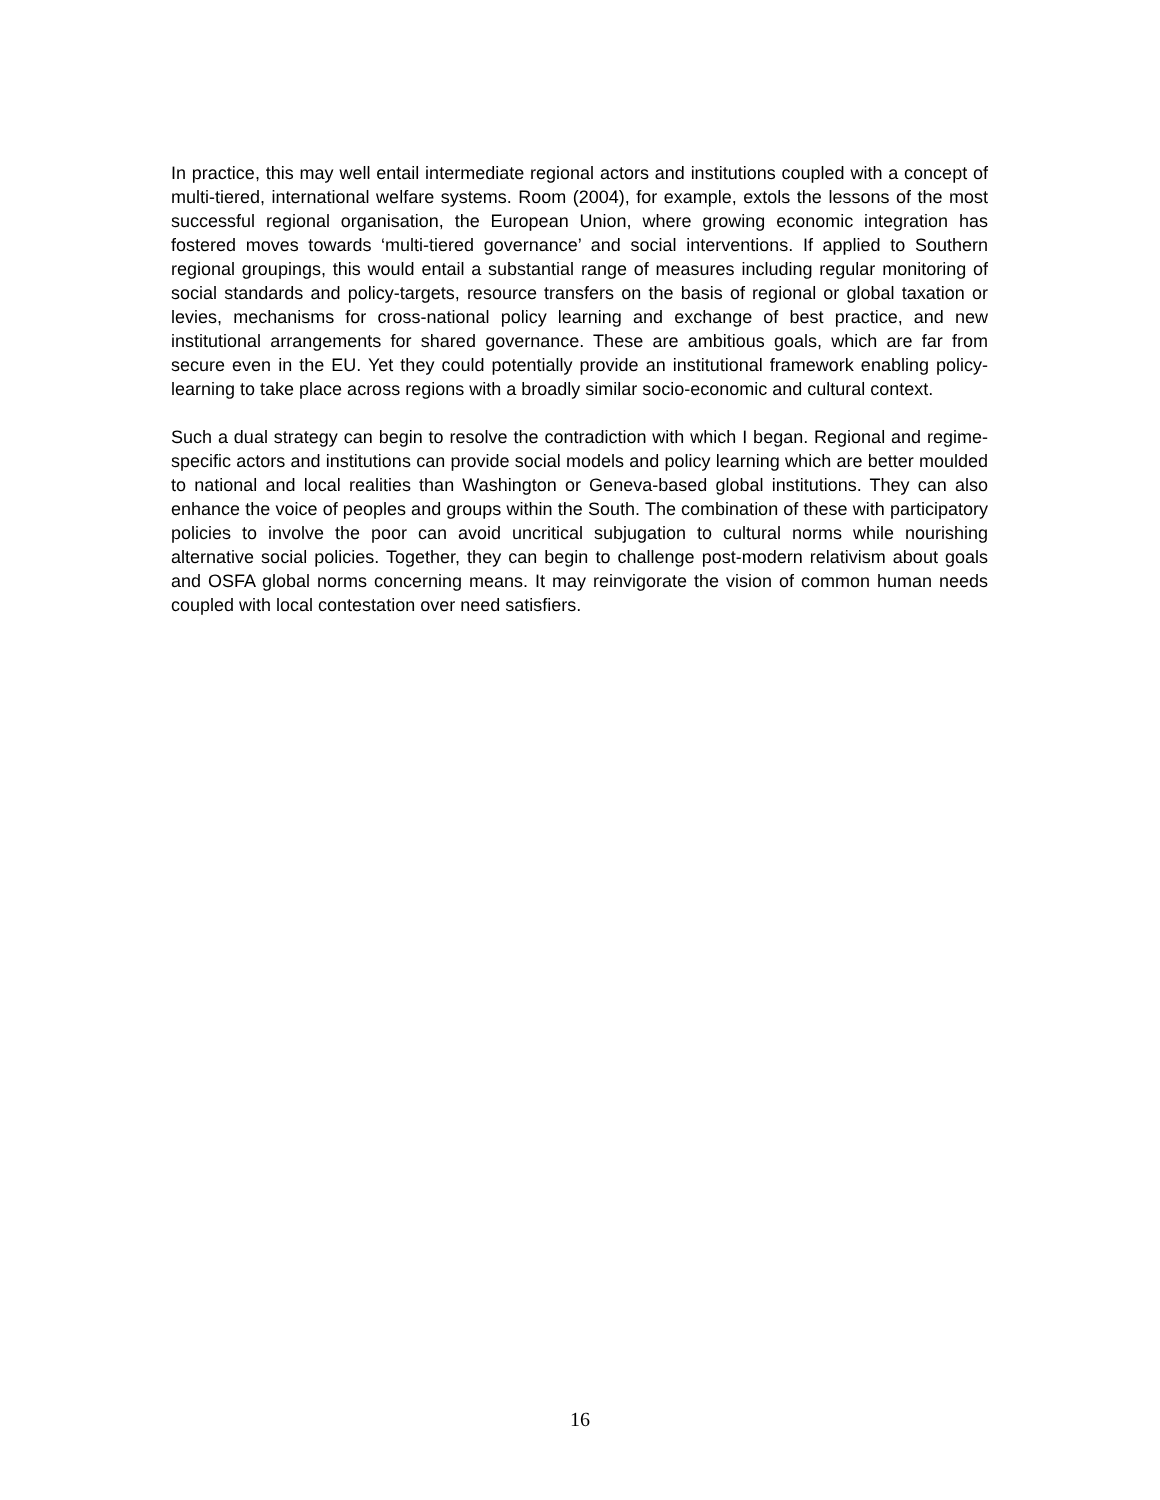In practice, this may well entail intermediate regional actors and institutions coupled with a concept of multi-tiered, international welfare systems. Room (2004), for example, extols the lessons of the most successful regional organisation, the European Union, where growing economic integration has fostered moves towards ‘multi-tiered governance’ and social interventions. If applied to Southern regional groupings, this would entail a substantial range of measures including regular monitoring of social standards and policy-targets, resource transfers on the basis of regional or global taxation or levies, mechanisms for cross-national policy learning and exchange of best practice, and new institutional arrangements for shared governance. These are ambitious goals, which are far from secure even in the EU. Yet they could potentially provide an institutional framework enabling policy-learning to take place across regions with a broadly similar socio-economic and cultural context.
Such a dual strategy can begin to resolve the contradiction with which I began. Regional and regime-specific actors and institutions can provide social models and policy learning which are better moulded to national and local realities than Washington or Geneva-based global institutions. They can also enhance the voice of peoples and groups within the South. The combination of these with participatory policies to involve the poor can avoid uncritical subjugation to cultural norms while nourishing alternative social policies. Together, they can begin to challenge post-modern relativism about goals and OSFA global norms concerning means. It may reinvigorate the vision of common human needs coupled with local contestation over need satisfiers.
16